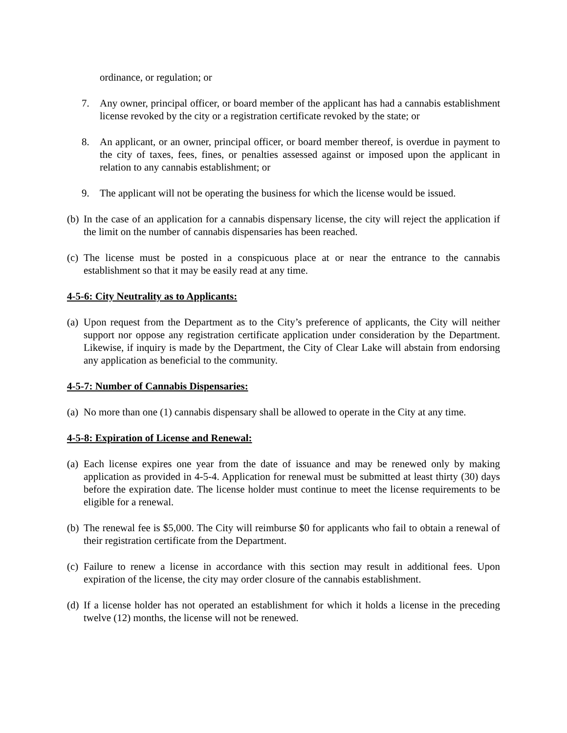ordinance, or regulation; or
7. Any owner, principal officer, or board member of the applicant has had a cannabis establishment license revoked by the city or a registration certificate revoked by the state; or
8. An applicant, or an owner, principal officer, or board member thereof, is overdue in payment to the city of taxes, fees, fines, or penalties assessed against or imposed upon the applicant in relation to any cannabis establishment; or
9. The applicant will not be operating the business for which the license would be issued.
(b) In the case of an application for a cannabis dispensary license, the city will reject the application if the limit on the number of cannabis dispensaries has been reached.
(c) The license must be posted in a conspicuous place at or near the entrance to the cannabis establishment so that it may be easily read at any time.
4-5-6: City Neutrality as to Applicants:
(a) Upon request from the Department as to the City’s preference of applicants, the City will neither support nor oppose any registration certificate application under consideration by the Department. Likewise, if inquiry is made by the Department, the City of Clear Lake will abstain from endorsing any application as beneficial to the community.
4-5-7: Number of Cannabis Dispensaries:
(a) No more than one (1) cannabis dispensary shall be allowed to operate in the City at any time.
4-5-8: Expiration of License and Renewal:
(a) Each license expires one year from the date of issuance and may be renewed only by making application as provided in 4-5-4. Application for renewal must be submitted at least thirty (30) days before the expiration date. The license holder must continue to meet the license requirements to be eligible for a renewal.
(b) The renewal fee is $5,000. The City will reimburse $0 for applicants who fail to obtain a renewal of their registration certificate from the Department.
(c) Failure to renew a license in accordance with this section may result in additional fees. Upon expiration of the license, the city may order closure of the cannabis establishment.
(d) If a license holder has not operated an establishment for which it holds a license in the preceding twelve (12) months, the license will not be renewed.